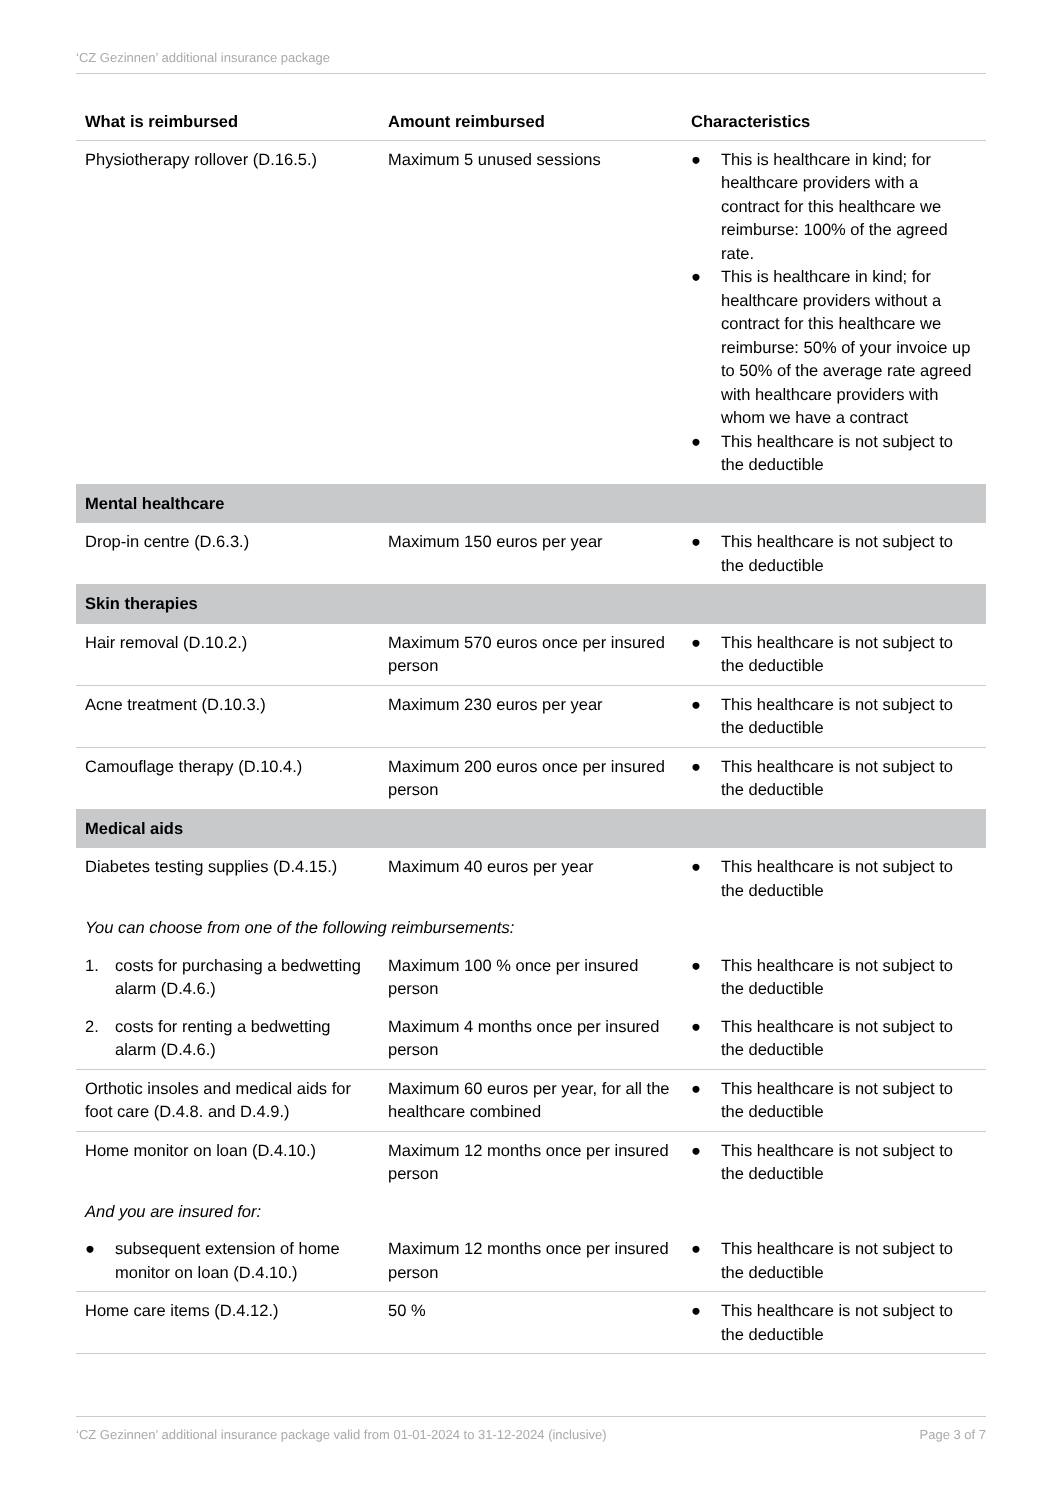‘CZ Gezinnen’ additional insurance package
| What is reimbursed | Amount reimbursed | Characteristics |
| --- | --- | --- |
| Physiotherapy rollover (D.16.5.) | Maximum 5 unused sessions | ● This is healthcare in kind; for healthcare providers with a contract for this healthcare we reimburse: 100% of the agreed rate. ● This is healthcare in kind; for healthcare providers without a contract for this healthcare we reimburse: 50% of your invoice up to 50% of the average rate agreed with healthcare providers with whom we have a contract ● This healthcare is not subject to the deductible |
| Mental healthcare | | |
| Drop-in centre (D.6.3.) | Maximum 150 euros per year | ● This healthcare is not subject to the deductible |
| Skin therapies | | |
| Hair removal (D.10.2.) | Maximum 570 euros once per insured person | ● This healthcare is not subject to the deductible |
| Acne treatment (D.10.3.) | Maximum 230 euros per year | ● This healthcare is not subject to the deductible |
| Camouflage therapy (D.10.4.) | Maximum 200 euros once per insured person | ● This healthcare is not subject to the deductible |
| Medical aids | | |
| Diabetes testing supplies (D.4.15.) | Maximum 40 euros per year | ● This healthcare is not subject to the deductible |
| You can choose from one of the following reimbursements: | | |
| 1. costs for purchasing a bedwetting alarm (D.4.6.) | Maximum 100 % once per insured person | ● This healthcare is not subject to the deductible |
| 2. costs for renting a bedwetting alarm (D.4.6.) | Maximum 4 months once per insured person | ● This healthcare is not subject to the deductible |
| Orthotic insoles and medical aids for foot care (D.4.8. and D.4.9.) | Maximum 60 euros per year, for all the healthcare combined | ● This healthcare is not subject to the deductible |
| Home monitor on loan (D.4.10.) | Maximum 12 months once per insured person | ● This healthcare is not subject to the deductible |
| And you are insured for: | | |
| ● subsequent extension of home monitor on loan (D.4.10.) | Maximum 12 months once per insured person | ● This healthcare is not subject to the deductible |
| Home care items (D.4.12.) | 50 % | ● This healthcare is not subject to the deductible |
‘CZ Gezinnen’ additional insurance package valid from 01-01-2024 to 31-12-2024 (inclusive) Page 3 of 7